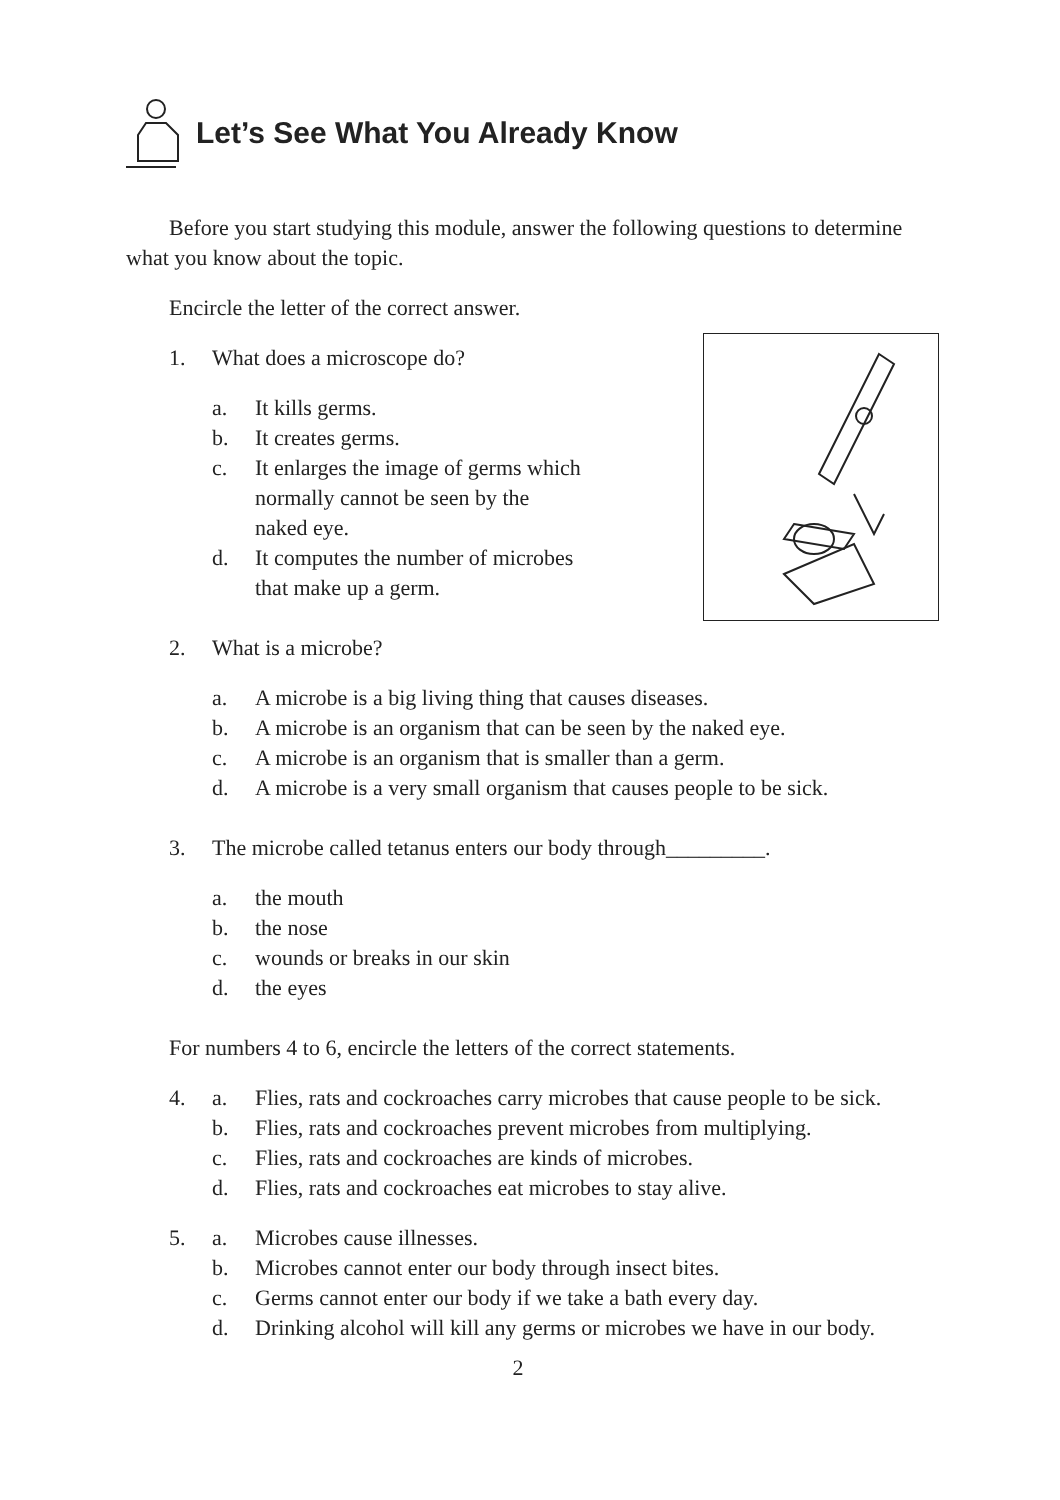Let’s See What You Already Know
Before you start studying this module, answer the following questions to determine what you know about the topic.
Encircle the letter of the correct answer.
1. What does a microscope do?
a. It kills germs.
b. It creates germs.
c. It enlarges the image of germs which
normally cannot be seen by the
naked eye.
d. It computes the number of microbes
that make up a germ.
2. What is a microbe?
a. A microbe is a big living thing that causes diseases.
b. A microbe is an organism that can be seen by the naked eye.
c. A microbe is an organism that is smaller than a germ.
d. A microbe is a very small organism that causes people to be sick.
3. The microbe called tetanus enters our body through_________.
a. the mouth
b. the nose
c. wounds or breaks in our skin
d. the eyes
For numbers 4 to 6, encircle the letters of the correct statements.
4. a. Flies, rats and cockroaches carry microbes that cause people to be sick.
b. Flies, rats and cockroaches prevent microbes from multiplying.
c. Flies, rats and cockroaches are kinds of microbes.
d. Flies, rats and cockroaches eat microbes to stay alive.
5. a. Microbes cause illnesses.
b. Microbes cannot enter our body through insect bites.
c. Germs cannot enter our body if we take a bath every day.
d. Drinking alcohol will kill any germs or microbes we have in our body.
2